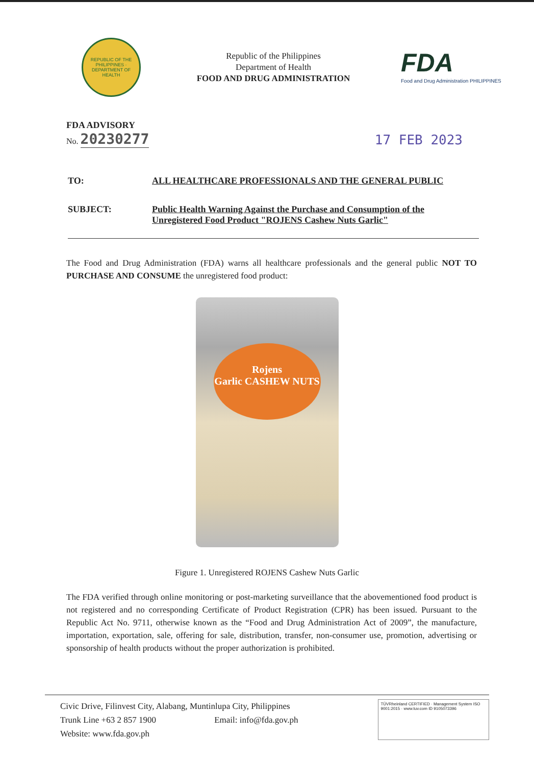REPUBLIC OF THE PHILIPPINES · DEPARTMENT OF HEALTH
Republic of the Philippines
Department of Health
FOOD AND DRUG ADMINISTRATION
FDA
Food and Drug Administration PHILIPPINES
FDA ADVISORY
No. 20230277
17 FEB 2023
TO: ALL HEALTHCARE PROFESSIONALS AND THE GENERAL PUBLIC
SUBJECT: Public Health Warning Against the Purchase and Consumption of the Unregistered Food Product "ROJENS Cashew Nuts Garlic"
The Food and Drug Administration (FDA) warns all healthcare professionals and the general public NOT TO PURCHASE AND CONSUME the unregistered food product:
Rojens
Garlic CASHEW NUTS
Figure 1. Unregistered ROJENS Cashew Nuts Garlic
The FDA verified through online monitoring or post-marketing surveillance that the abovementioned food product is not registered and no corresponding Certificate of Product Registration (CPR) has been issued. Pursuant to the Republic Act No. 9711, otherwise known as the “Food and Drug Administration Act of 2009”, the manufacture, importation, exportation, sale, offering for sale, distribution, transfer, non-consumer use, promotion, advertising or sponsorship of health products without the proper authorization is prohibited.
Civic Drive, Filinvest City, Alabang, Muntinlupa City, Philippines
Trunk Line +63 2 857 1900 Email: info@fda.gov.ph
Website: www.fda.gov.ph
TÜVRheinland CERTIFIED · Management System ISO 9001:2015 · www.tuv.com ID 9105073396